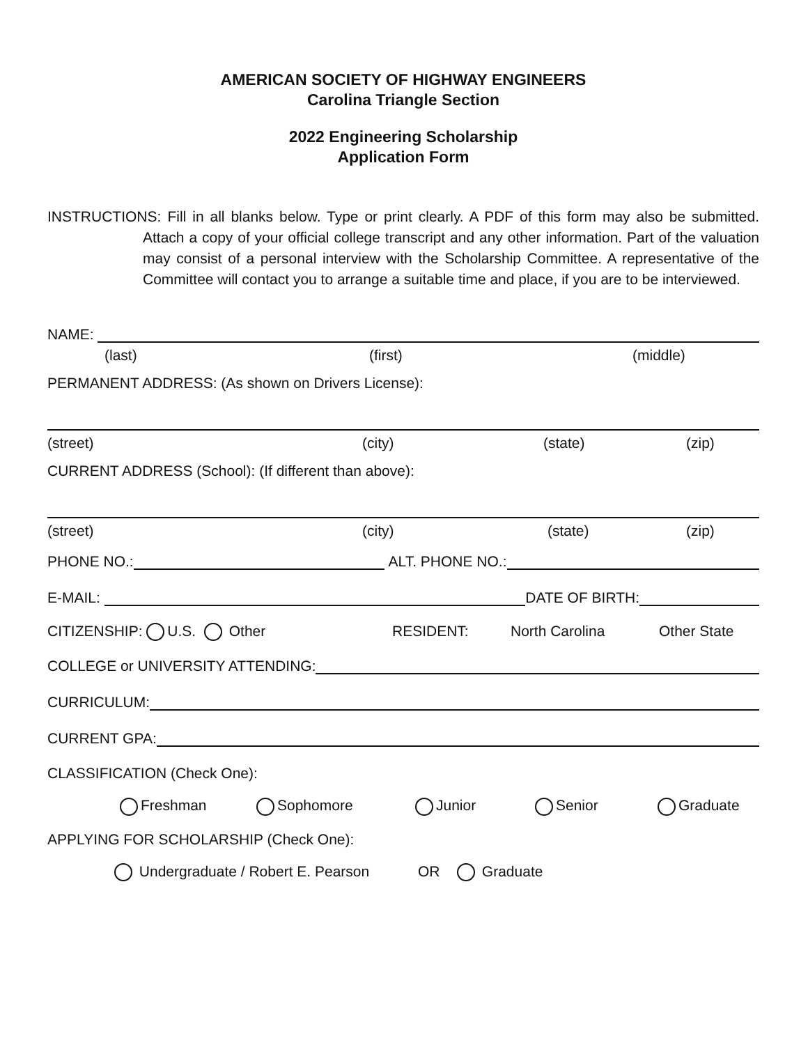AMERICAN SOCIETY OF HIGHWAY ENGINEERS
Carolina Triangle Section
2022 Engineering Scholarship
Application Form
INSTRUCTIONS:
Fill in all blanks below. Type or print clearly. A PDF of this form may also be submitted. Attach a copy of your official college transcript and any other information. Part of the valuation may consist of a personal interview with the Scholarship Committee. A representative of the Committee will contact you to arrange a suitable time and place, if you are to be interviewed.
NAME:
(last) (first) (middle)
PERMANENT ADDRESS: (As shown on Drivers License):
(street) (city) (state) (zip)
CURRENT ADDRESS (School): (If different than above):
(street) (city) (state) (zip)
PHONE NO.:
ALT. PHONE NO.:
E-MAIL:
DATE OF BIRTH:
CITIZENSHIP: U.S. Other RESIDENT: North Carolina Other State
COLLEGE or UNIVERSITY ATTENDING:
CURRICULUM:
CURRENT GPA:
CLASSIFICATION (Check One):
Freshman Sophomore Junior Senior Graduate
APPLYING FOR SCHOLARSHIP (Check One):
Undergraduate / Robert E. Pearson OR Graduate